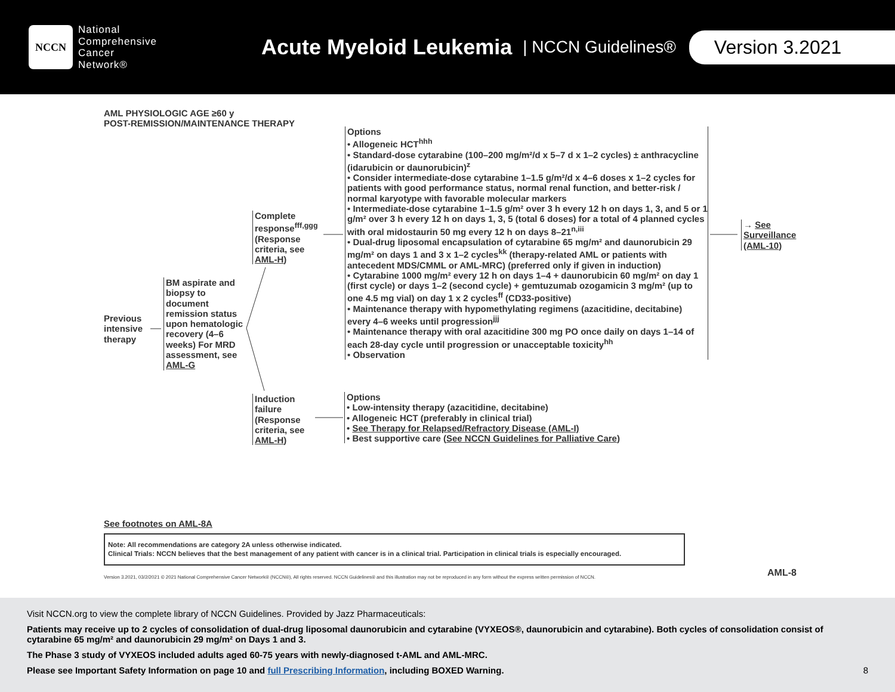NCCN
National
Comprehensive
Cancer
Network®
Acute Myeloid Leukemia
| NCCN Guidelines®
Version 3.2021
AML PHYSIOLOGIC AGE ≥60 y
POST-REMISSION/MAINTENANCE THERAPY
Previous
intensive
therapy
BM aspirate and biopsy to document remission status upon hematologic recovery (4–6 weeks) For MRD assessment, see AML-G
Complete response<sup>fff,ggg</sup> (Response criteria, see AML-H)
Options
• Allogeneic HCT<sup>hhh</sup>
• Standard-dose cytarabine (100–200 mg/m²/d x 5–7 d x 1–2 cycles) ± anthracycline (idarubicin or daunorubicin)<sup>z</sup>
• Consider intermediate-dose cytarabine 1–1.5 g/m²/d x 4–6 doses x 1–2 cycles for patients with good performance status, normal renal function, and better-risk / normal karyotype with favorable molecular markers
• Intermediate-dose cytarabine 1–1.5 g/m² over 3 h every 12 h on days 1, 3, and 5 or 1 g/m² over 3 h every 12 h on days 1, 3, 5 (total 6 doses) for a total of 4 planned cycles with oral midostaurin 50 mg every 12 h on days 8–21<sup>n,iii</sup>
• Dual-drug liposomal encapsulation of cytarabine 65 mg/m² and daunorubicin 29 mg/m² on days 1 and 3 x 1–2 cycles<sup>kk</sup> (therapy-related AML or patients with antecedent MDS/CMML or AML-MRC) (preferred only if given in induction)
• Cytarabine 1000 mg/m² every 12 h on days 1–4 + daunorubicin 60 mg/m² on day 1 (first cycle) or days 1–2 (second cycle) + gemtuzumab ozogamicin 3 mg/m² (up to one 4.5 mg vial) on day 1 x 2 cycles<sup>ff</sup> (CD33-positive)
• Maintenance therapy with hypomethylating regimens (azacitidine, decitabine) every 4–6 weeks until progression<sup>jjj</sup>
• Maintenance therapy with oral azacitidine 300 mg PO once daily on days 1–14 of each 28-day cycle until progression or unacceptable toxicity<sup>hh</sup>
• Observation
→ See
Surveillance
(AML-10)
Induction failure (Response criteria, see AML-H)
Options
• Low-intensity therapy (azacitidine, decitabine)
• Allogeneic HCT (preferably in clinical trial)
• See Therapy for Relapsed/Refractory Disease (AML-I)
• Best supportive care (See NCCN Guidelines for Palliative Care)
See footnotes on AML-8A
Note: All recommendations are category 2A unless otherwise indicated.
Clinical Trials: NCCN believes that the best management of any patient with cancer is in a clinical trial. Participation in clinical trials is especially encouraged.
Version 3.2021, 03/2/2021 © 2021 National Comprehensive Cancer Network® (NCCN®), All rights reserved. NCCN Guidelines® and this illustration may not be reproduced in any form without the express written permission of NCCN.
AML-8
Visit NCCN.org to view the complete library of NCCN Guidelines. Provided by Jazz Pharmaceuticals:
Patients may receive up to 2 cycles of consolidation of dual-drug liposomal daunorubicin and cytarabine (VYXEOS®, daunorubicin and cytarabine). Both cycles of consolidation consist of cytarabine 65 mg/m² and daunorubicin 29 mg/m² on Days 1 and 3.
The Phase 3 study of VYXEOS included adults aged 60-75 years with newly-diagnosed t-AML and AML-MRC.
Please see Important Safety Information on page 10 and full Prescribing Information, including BOXED Warning. 8